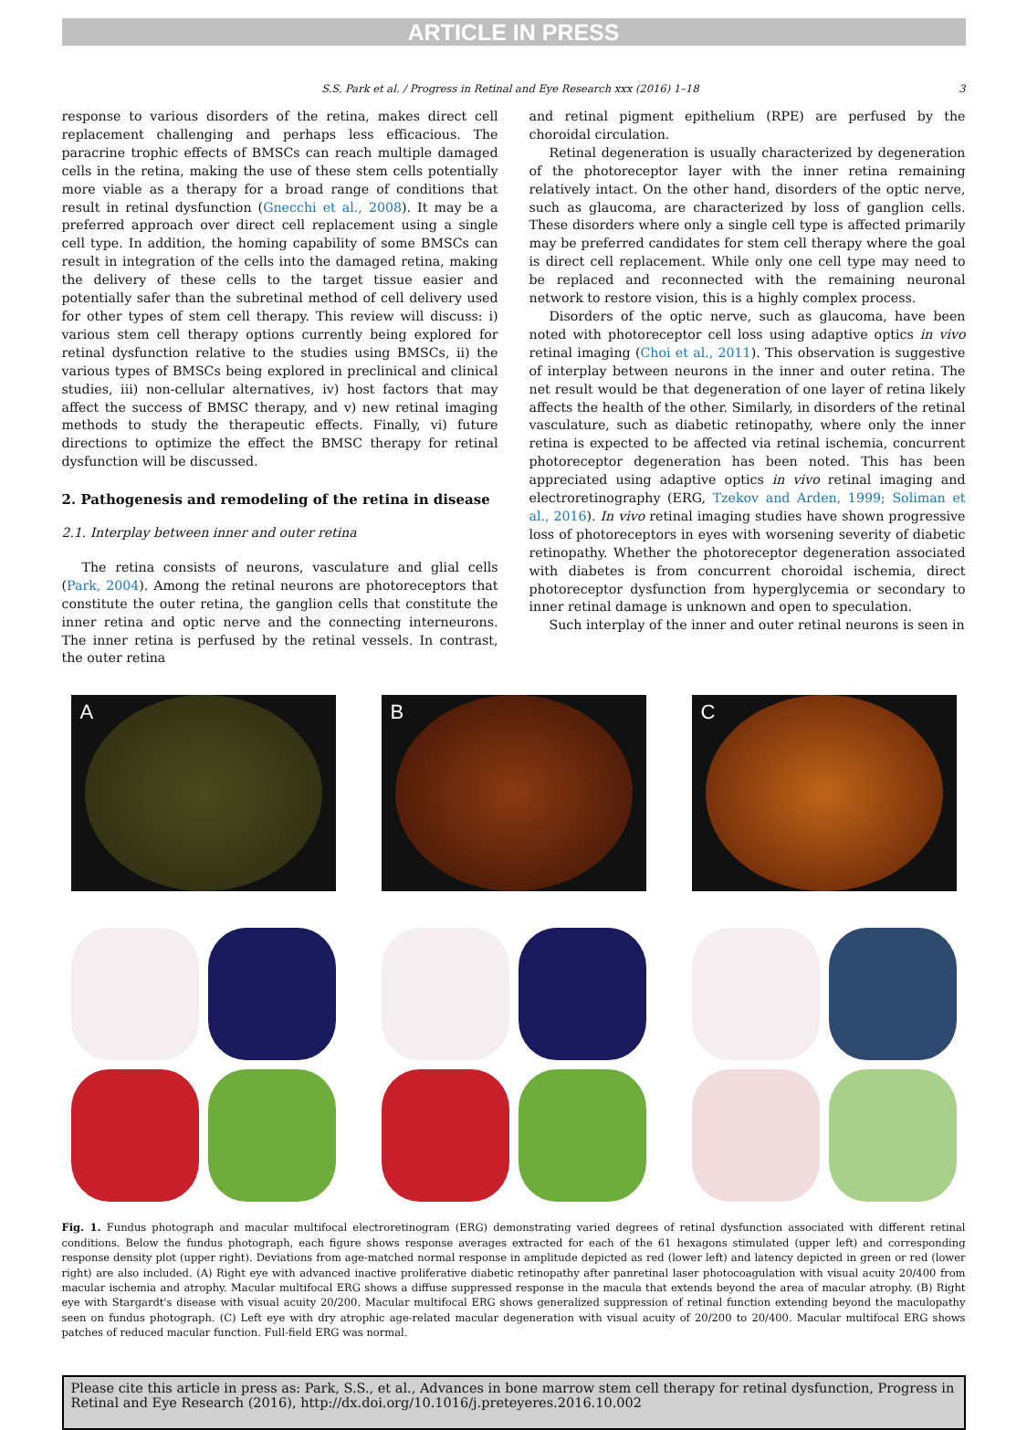ARTICLE IN PRESS
S.S. Park et al. / Progress in Retinal and Eye Research xxx (2016) 1–18 3
response to various disorders of the retina, makes direct cell replacement challenging and perhaps less efficacious. The paracrine trophic effects of BMSCs can reach multiple damaged cells in the retina, making the use of these stem cells potentially more viable as a therapy for a broad range of conditions that result in retinal dysfunction (Gnecchi et al., 2008). It may be a preferred approach over direct cell replacement using a single cell type. In addition, the homing capability of some BMSCs can result in integration of the cells into the damaged retina, making the delivery of these cells to the target tissue easier and potentially safer than the subretinal method of cell delivery used for other types of stem cell therapy. This review will discuss: i) various stem cell therapy options currently being explored for retinal dysfunction relative to the studies using BMSCs, ii) the various types of BMSCs being explored in preclinical and clinical studies, iii) non-cellular alternatives, iv) host factors that may affect the success of BMSC therapy, and v) new retinal imaging methods to study the therapeutic effects. Finally, vi) future directions to optimize the effect the BMSC therapy for retinal dysfunction will be discussed.
2. Pathogenesis and remodeling of the retina in disease
2.1. Interplay between inner and outer retina
The retina consists of neurons, vasculature and glial cells (Park, 2004). Among the retinal neurons are photoreceptors that constitute the outer retina, the ganglion cells that constitute the inner retina and optic nerve and the connecting interneurons. The inner retina is perfused by the retinal vessels. In contrast, the outer retina
and retinal pigment epithelium (RPE) are perfused by the choroidal circulation.
Retinal degeneration is usually characterized by degeneration of the photoreceptor layer with the inner retina remaining relatively intact. On the other hand, disorders of the optic nerve, such as glaucoma, are characterized by loss of ganglion cells. These disorders where only a single cell type is affected primarily may be preferred candidates for stem cell therapy where the goal is direct cell replacement. While only one cell type may need to be replaced and reconnected with the remaining neuronal network to restore vision, this is a highly complex process.
Disorders of the optic nerve, such as glaucoma, have been noted with photoreceptor cell loss using adaptive optics in vivo retinal imaging (Choi et al., 2011). This observation is suggestive of interplay between neurons in the inner and outer retina. The net result would be that degeneration of one layer of retina likely affects the health of the other. Similarly, in disorders of the retinal vasculature, such as diabetic retinopathy, where only the inner retina is expected to be affected via retinal ischemia, concurrent photoreceptor degeneration has been noted. This has been appreciated using adaptive optics in vivo retinal imaging and electroretinography (ERG, Tzekov and Arden, 1999; Soliman et al., 2016). In vivo retinal imaging studies have shown progressive loss of photoreceptors in eyes with worsening severity of diabetic retinopathy. Whether the photoreceptor degeneration associated with diabetes is from concurrent choroidal ischemia, direct photoreceptor dysfunction from hyperglycemia or secondary to inner retinal damage is unknown and open to speculation.
Such interplay of the inner and outer retinal neurons is seen in
A B C
Fig. 1. Fundus photograph and macular multifocal electroretinogram (ERG) demonstrating varied degrees of retinal dysfunction associated with different retinal conditions. Below the fundus photograph, each figure shows response averages extracted for each of the 61 hexagons stimulated (upper left) and corresponding response density plot (upper right). Deviations from age-matched normal response in amplitude depicted as red (lower left) and latency depicted in green or red (lower right) are also included. (A) Right eye with advanced inactive proliferative diabetic retinopathy after panretinal laser photocoagulation with visual acuity 20/400 from macular ischemia and atrophy. Macular multifocal ERG shows a diffuse suppressed response in the macula that extends beyond the area of macular atrophy. (B) Right eye with Stargardt's disease with visual acuity 20/200. Macular multifocal ERG shows generalized suppression of retinal function extending beyond the maculopathy seen on fundus photograph. (C) Left eye with dry atrophic age-related macular degeneration with visual acuity of 20/200 to 20/400. Macular multifocal ERG shows patches of reduced macular function. Full-field ERG was normal.
Please cite this article in press as: Park, S.S., et al., Advances in bone marrow stem cell therapy for retinal dysfunction, Progress in Retinal and Eye Research (2016), http://dx.doi.org/10.1016/j.preteyeres.2016.10.002